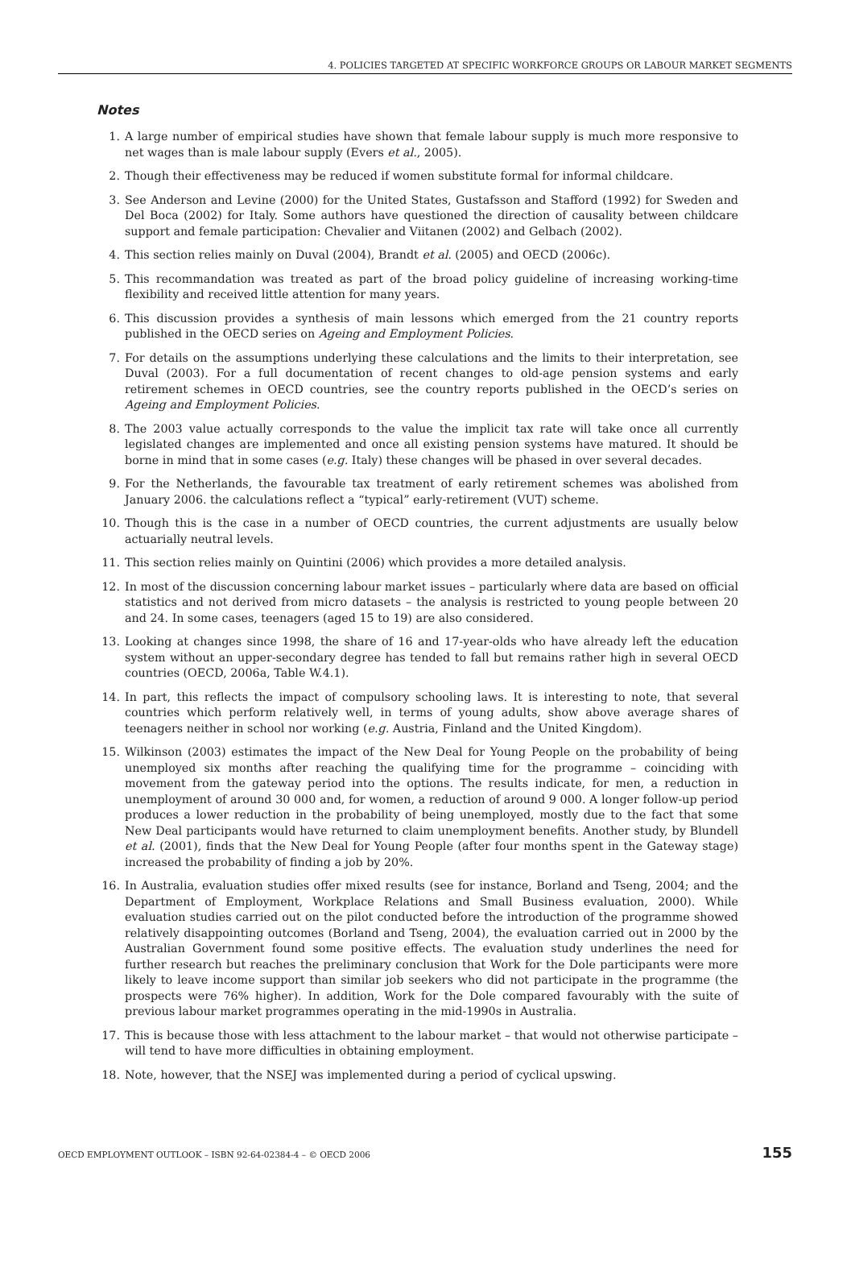4. POLICIES TARGETED AT SPECIFIC WORKFORCE GROUPS OR LABOUR MARKET SEGMENTS
Notes
1. A large number of empirical studies have shown that female labour supply is much more responsive to net wages than is male labour supply (Evers et al., 2005).
2. Though their effectiveness may be reduced if women substitute formal for informal childcare.
3. See Anderson and Levine (2000) for the United States, Gustafsson and Stafford (1992) for Sweden and Del Boca (2002) for Italy. Some authors have questioned the direction of causality between childcare support and female participation: Chevalier and Viitanen (2002) and Gelbach (2002).
4. This section relies mainly on Duval (2004), Brandt et al. (2005) and OECD (2006c).
5. This recommandation was treated as part of the broad policy guideline of increasing working-time flexibility and received little attention for many years.
6. This discussion provides a synthesis of main lessons which emerged from the 21 country reports published in the OECD series on Ageing and Employment Policies.
7. For details on the assumptions underlying these calculations and the limits to their interpretation, see Duval (2003). For a full documentation of recent changes to old-age pension systems and early retirement schemes in OECD countries, see the country reports published in the OECD’s series on Ageing and Employment Policies.
8. The 2003 value actually corresponds to the value the implicit tax rate will take once all currently legislated changes are implemented and once all existing pension systems have matured. It should be borne in mind that in some cases (e.g. Italy) these changes will be phased in over several decades.
9. For the Netherlands, the favourable tax treatment of early retirement schemes was abolished from January 2006. the calculations reflect a “typical” early-retirement (VUT) scheme.
10. Though this is the case in a number of OECD countries, the current adjustments are usually below actuarially neutral levels.
11. This section relies mainly on Quintini (2006) which provides a more detailed analysis.
12. In most of the discussion concerning labour market issues – particularly where data are based on official statistics and not derived from micro datasets – the analysis is restricted to young people between 20 and 24. In some cases, teenagers (aged 15 to 19) are also considered.
13. Looking at changes since 1998, the share of 16 and 17-year-olds who have already left the education system without an upper-secondary degree has tended to fall but remains rather high in several OECD countries (OECD, 2006a, Table W.4.1).
14. In part, this reflects the impact of compulsory schooling laws. It is interesting to note, that several countries which perform relatively well, in terms of young adults, show above average shares of teenagers neither in school nor working (e.g. Austria, Finland and the United Kingdom).
15. Wilkinson (2003) estimates the impact of the New Deal for Young People on the probability of being unemployed six months after reaching the qualifying time for the programme – coinciding with movement from the gateway period into the options. The results indicate, for men, a reduction in unemployment of around 30 000 and, for women, a reduction of around 9 000. A longer follow-up period produces a lower reduction in the probability of being unemployed, mostly due to the fact that some New Deal participants would have returned to claim unemployment benefits. Another study, by Blundell et al. (2001), finds that the New Deal for Young People (after four months spent in the Gateway stage) increased the probability of finding a job by 20%.
16. In Australia, evaluation studies offer mixed results (see for instance, Borland and Tseng, 2004; and the Department of Employment, Workplace Relations and Small Business evaluation, 2000). While evaluation studies carried out on the pilot conducted before the introduction of the programme showed relatively disappointing outcomes (Borland and Tseng, 2004), the evaluation carried out in 2000 by the Australian Government found some positive effects. The evaluation study underlines the need for further research but reaches the preliminary conclusion that Work for the Dole participants were more likely to leave income support than similar job seekers who did not participate in the programme (the prospects were 76% higher). In addition, Work for the Dole compared favourably with the suite of previous labour market programmes operating in the mid-1990s in Australia.
17. This is because those with less attachment to the labour market – that would not otherwise participate – will tend to have more difficulties in obtaining employment.
18. Note, however, that the NSEJ was implemented during a period of cyclical upswing.
OECD EMPLOYMENT OUTLOOK – ISBN 92-64-02384-4 – © OECD 2006 155